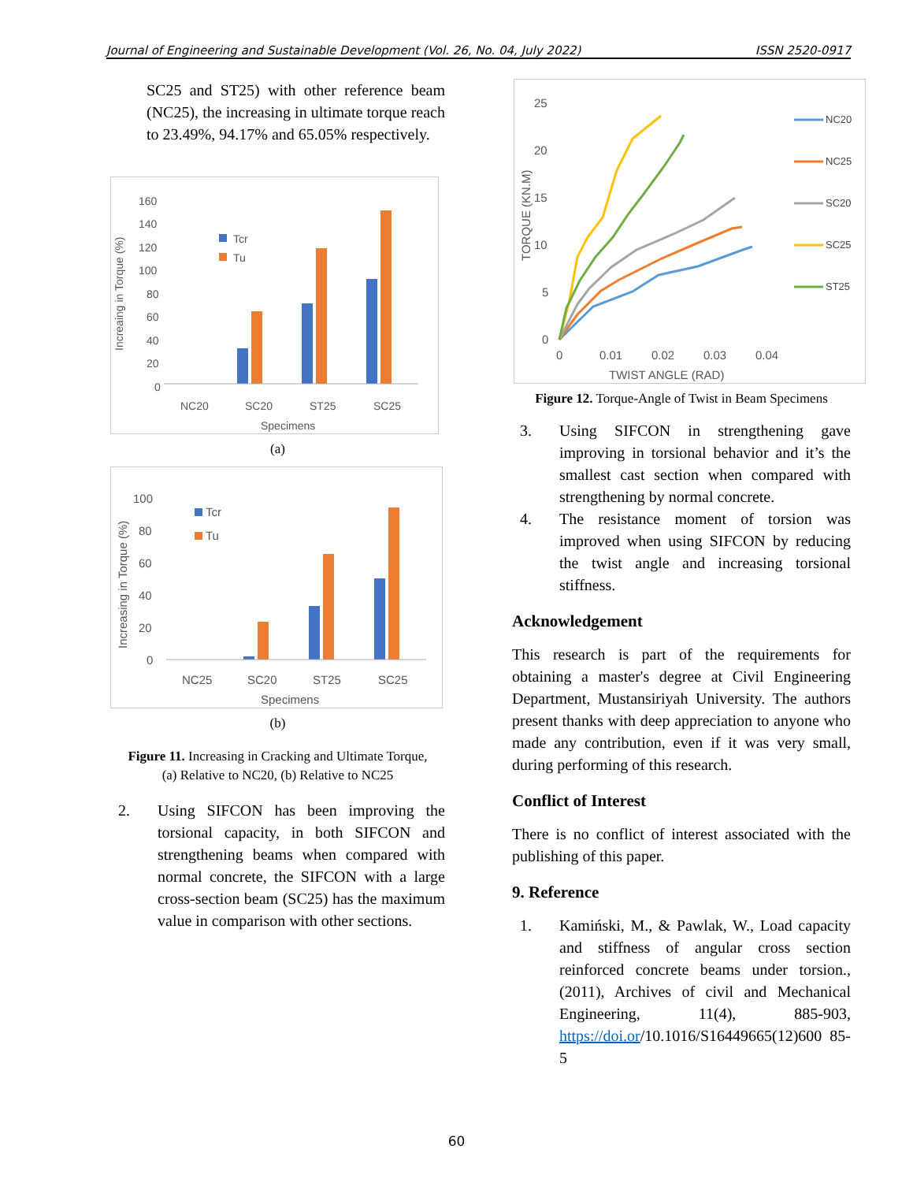Journal of Engineering and Sustainable Development (Vol. 26, No. 04, July 2022) ISSN 2520-0917
SC25 and ST25) with other reference beam (NC25), the increasing in ultimate torque reach to 23.49%, 94.17% and 65.05% respectively.
160
140
120
100
80
60
40
20
0
NC20
SC20
ST25
SC25
Specimens
Increaing in Torque (%)
Tcr
Tu
(a)
100
80
60
40
20
0
NC25
SC20
ST25
SC25
Specimens
Increasing in Torque (%)
Tcr
Tu
(b)
Figure 11. Increasing in Cracking and Ultimate Torque,
(a) Relative to NC20, (b) Relative to NC25
2. Using SIFCON has been improving the torsional capacity, in both SIFCON and strengthening beams when compared with normal concrete, the SIFCON with a large cross-section beam (SC25) has the maximum value in comparison with other sections.
25
20
15
10
5
0
0
0.01
0.02
0.03
0.04
TWIST ANGLE (RAD)
TORQUE (KN.M)
NC20
NC25
SC20
SC25
ST25
Figure 12. Torque-Angle of Twist in Beam Specimens
3. Using SIFCON in strengthening gave improving in torsional behavior and it’s the smallest cast section when compared with strengthening by normal concrete.
4. The resistance moment of torsion was improved when using SIFCON by reducing the twist angle and increasing torsional stiffness.
Acknowledgement
This research is part of the requirements for obtaining a master's degree at Civil Engineering Department, Mustansiriyah University. The authors present thanks with deep appreciation to anyone who made any contribution, even if it was very small, during performing of this research.
Conflict of Interest
There is no conflict of interest associated with the publishing of this paper.
9. Reference
1. Kamiński, M., & Pawlak, W., Load capacity and stiffness of angular cross section reinforced concrete beams under torsion., (2011), Archives of civil and Mechanical Engineering, 11(4), 885-903, https://doi.or/10.1016/S16449665(12)600 85-5
60